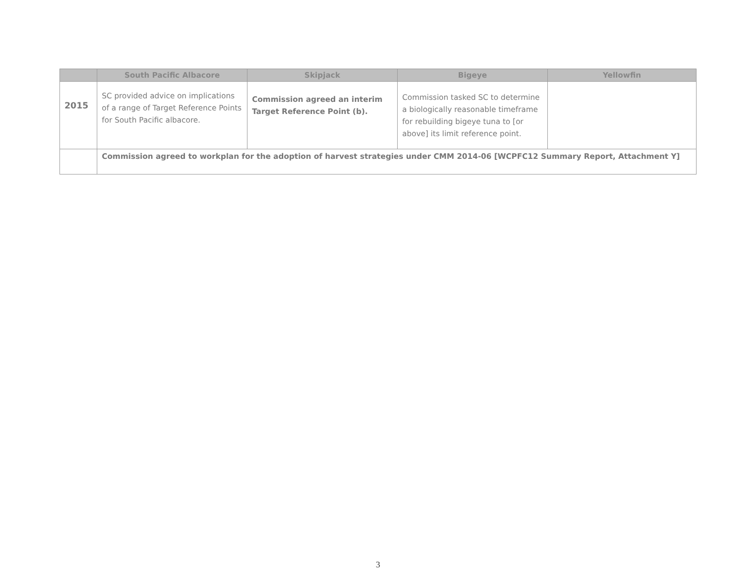| | South Pacific Albacore | Skipjack | Bigeye | Yellowfin |
| --- | --- | --- | --- | --- |
| 2015 | SC provided advice on implications of a range of Target Reference Points for South Pacific albacore. | Commission agreed an interim Target Reference Point (b). | Commission tasked SC to determine a biologically reasonable timeframe for rebuilding bigeye tuna to [or above] its limit reference point. | |
| | Commission agreed to workplan for the adoption of harvest strategies under CMM 2014-06 [WCPFC12 Summary Report, Attachment Y] | | | |
3